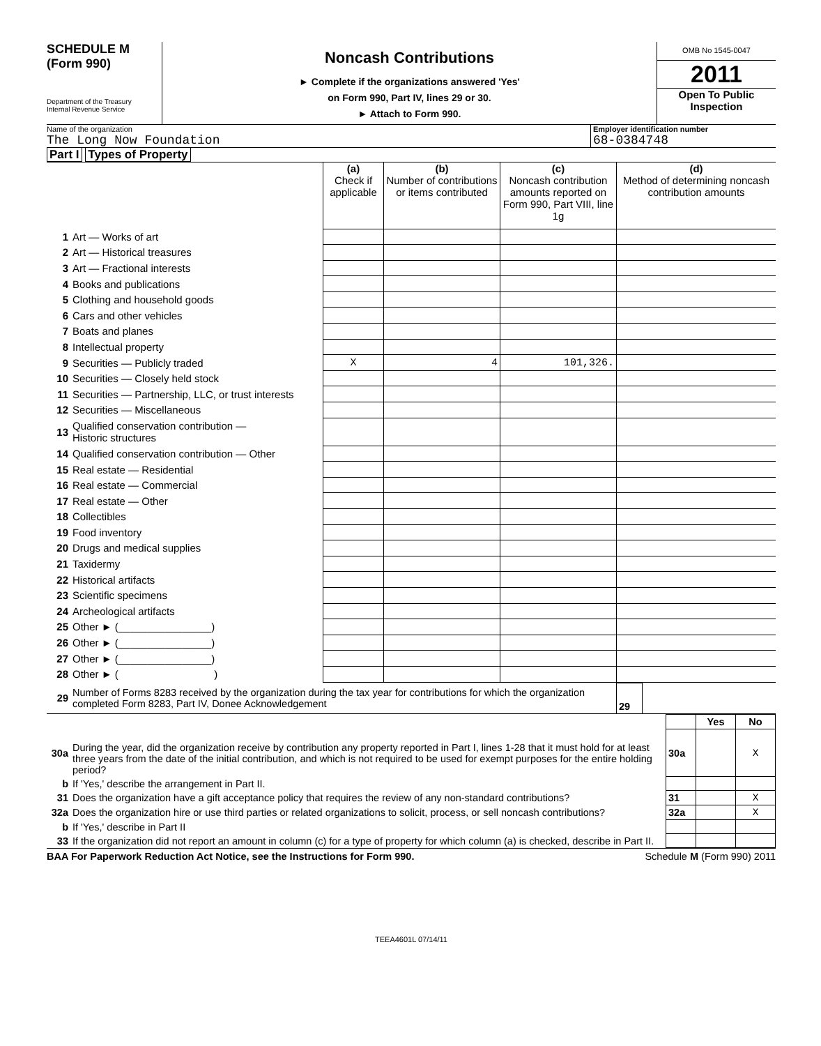SCHEDULE M
(Form 990)
Department of the Treasury
Internal Revenue Service
Noncash Contributions
► Complete if the organizations answered 'Yes'
on Form 990, Part IV, lines 29 or 30.
► Attach to Form 990.
OMB No 1545-0047
2011
Open To Public
Inspection
Name of the organization
The Long Now Foundation
Employer identification number
68-0384748
Part I Types of Property
| | | (a) Check if applicable | (b) Number of contributions or items contributed | (c) Noncash contribution amounts reported on Form 990, Part VIII, line 1g | (d) Method of determining noncash contribution amounts |
| 1 | Art — Works of art | | | | |
| 2 | Art — Historical treasures | | | | |
| 3 | Art — Fractional interests | | | | |
| 4 | Books and publications | | | | |
| 5 | Clothing and household goods | | | | |
| 6 | Cars and other vehicles | | | | |
| 7 | Boats and planes | | | | |
| 8 | Intellectual property | | | | |
| 9 | Securities — Publicly traded | X | 4 | 101,326. | |
| 10 | Securities — Closely held stock | | | | |
| 11 | Securities — Partnership, LLC, or trust interests | | | | |
| 12 | Securities — Miscellaneous | | | | |
| 13 | Qualified conservation contribution — Historic structures | | | | |
| 14 | Qualified conservation contribution — Other | | | | |
| 15 | Real estate — Residential | | | | |
| 16 | Real estate — Commercial | | | | |
| 17 | Real estate — Other | | | | |
| 18 | Collectibles | | | | |
| 19 | Food inventory | | | | |
| 20 | Drugs and medical supplies | | | | |
| 21 | Taxidermy | | | | |
| 22 | Historical artifacts | | | | |
| 23 | Scientific specimens | | | | |
| 24 | Archeological artifacts | | | | |
| 25 | Other ► (________________) | | | | |
| 26 | Other ► (________________) | | | | |
| 27 | Other ► (________________) | | | | |
| 28 | Other ► ( ) | | | | |
| 29 | Number of Forms 8283 received by the organization during the tax year for contributions for which the organization completed Form 8283, Part IV, Donee Acknowledgement | 29 | |
| | | | Yes | No |
| 30a | During the year, did the organization receive by contribution any property reported in Part I, lines 1-28 that it must hold for at least three years from the date of the initial contribution, and which is not required to be used for exempt purposes for the entire holding period? | 30a | | X |
| b | If 'Yes,' describe the arrangement in Part II. | | | |
| 31 | Does the organization have a gift acceptance policy that requires the review of any non-standard contributions? | 31 | | X |
| 32a | Does the organization hire or use third parties or related organizations to solicit, process, or sell noncash contributions? | 32a | | X |
| b | If 'Yes,' describe in Part II | | | |
| 33 | If the organization did not report an amount in column (c) for a type of property for which column (a) is checked, describe in Part II. | | | |
BAA For Paperwork Reduction Act Notice, see the Instructions for Form 990. Schedule M (Form 990) 2011
TEEA4601L 07/14/11